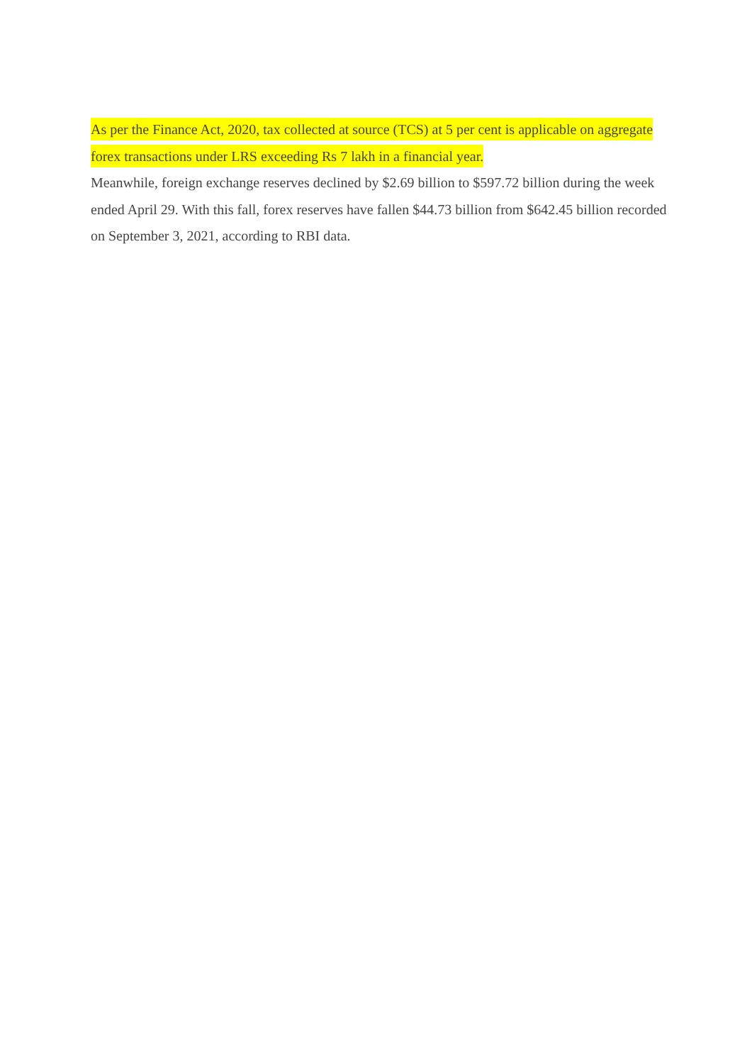As per the Finance Act, 2020, tax collected at source (TCS) at 5 per cent is applicable on aggregate forex transactions under LRS exceeding Rs 7 lakh in a financial year.
Meanwhile, foreign exchange reserves declined by $2.69 billion to $597.72 billion during the week ended April 29. With this fall, forex reserves have fallen $44.73 billion from $642.45 billion recorded on September 3, 2021, according to RBI data.